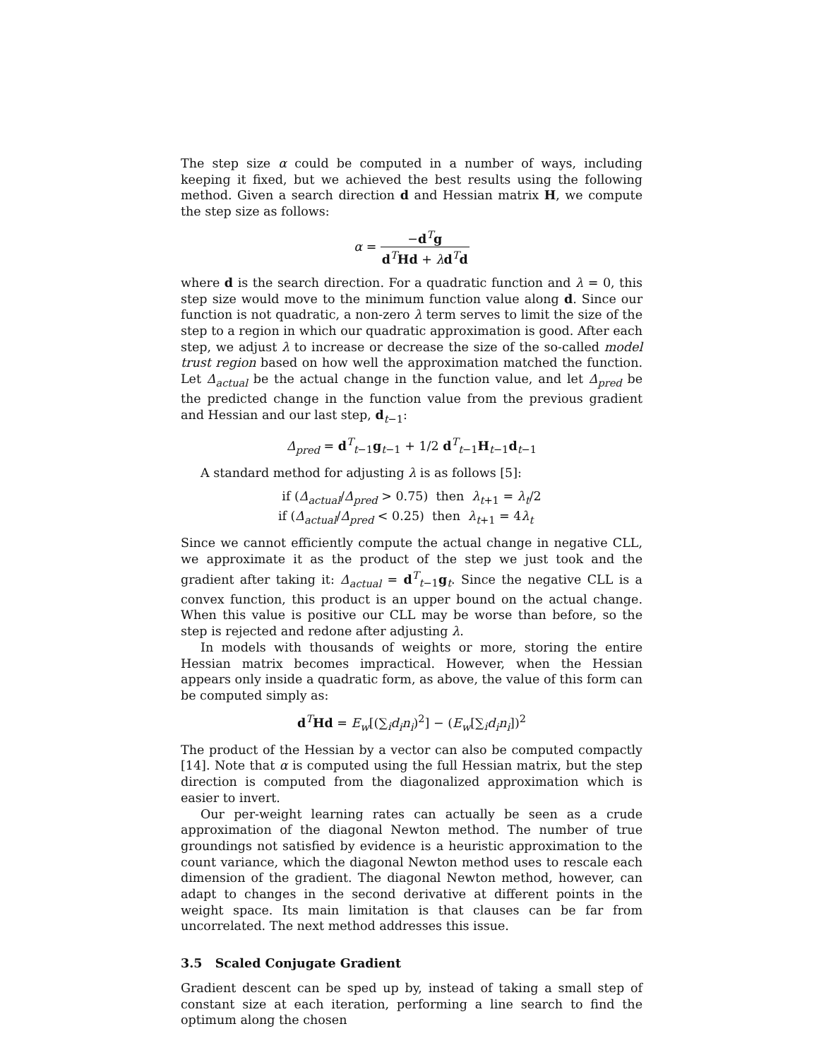The step size α could be computed in a number of ways, including keeping it fixed, but we achieved the best results using the following method. Given a search direction d and Hessian matrix H, we compute the step size as follows:
α = −d<sup>T</sup>g d<sup>T</sup>Hd + λd<sup>T</sup>d
where d is the search direction. For a quadratic function and λ = 0, this step size would move to the minimum function value along d. Since our function is not quadratic, a non-zero λ term serves to limit the size of the step to a region in which our quadratic approximation is good. After each step, we adjust λ to increase or decrease the size of the so-called model trust region based on how well the approximation matched the function. Let Δ<sub>actual</sub> be the actual change in the function value, and let Δ<sub>pred</sub> be the predicted change in the function value from the previous gradient and Hessian and our last step, d<sub>t−1</sub>:
Δ<sub>pred</sub> = d<sup>T</sup><sub>t−1</sub>g<sub>t−1</sub> + 1/2 d<sup>T</sup><sub>t−1</sub>H<sub>t−1</sub>d<sub>t−1</sub>
A standard method for adjusting λ is as follows [5]:
if (Δ<sub>actual</sub>/Δ<sub>pred</sub> > 0.75) then λ<sub>t+1</sub> = λ<sub>t</sub>/2
if (Δ<sub>actual</sub>/Δ<sub>pred</sub> < 0.25) then λ<sub>t+1</sub> = 4λ<sub>t</sub>
Since we cannot efficiently compute the actual change in negative CLL, we approximate it as the product of the step we just took and the gradient after taking it: Δ<sub>actual</sub> = d<sup>T</sup><sub>t−1</sub>g<sub>t</sub>. Since the negative CLL is a convex function, this product is an upper bound on the actual change. When this value is positive our CLL may be worse than before, so the step is rejected and redone after adjusting λ.
In models with thousands of weights or more, storing the entire Hessian matrix becomes impractical. However, when the Hessian appears only inside a quadratic form, as above, the value of this form can be computed simply as:
d<sup>T</sup>Hd = E<sub>w</sub>[(∑<sub>i</sub>d<sub>i</sub>n<sub>i</sub>)<sup>2</sup>] − (E<sub>w</sub>[∑<sub>i</sub>d<sub>i</sub>n<sub>i</sub>])<sup>2</sup>
The product of the Hessian by a vector can also be computed compactly [14]. Note that α is computed using the full Hessian matrix, but the step direction is computed from the diagonalized approximation which is easier to invert.
Our per-weight learning rates can actually be seen as a crude approximation of the diagonal Newton method. The number of true groundings not satisfied by evidence is a heuristic approximation to the count variance, which the diagonal Newton method uses to rescale each dimension of the gradient. The diagonal Newton method, however, can adapt to changes in the second derivative at different points in the weight space. Its main limitation is that clauses can be far from uncorrelated. The next method addresses this issue.
3.5 Scaled Conjugate Gradient
Gradient descent can be sped up by, instead of taking a small step of constant size at each iteration, performing a line search to find the optimum along the chosen